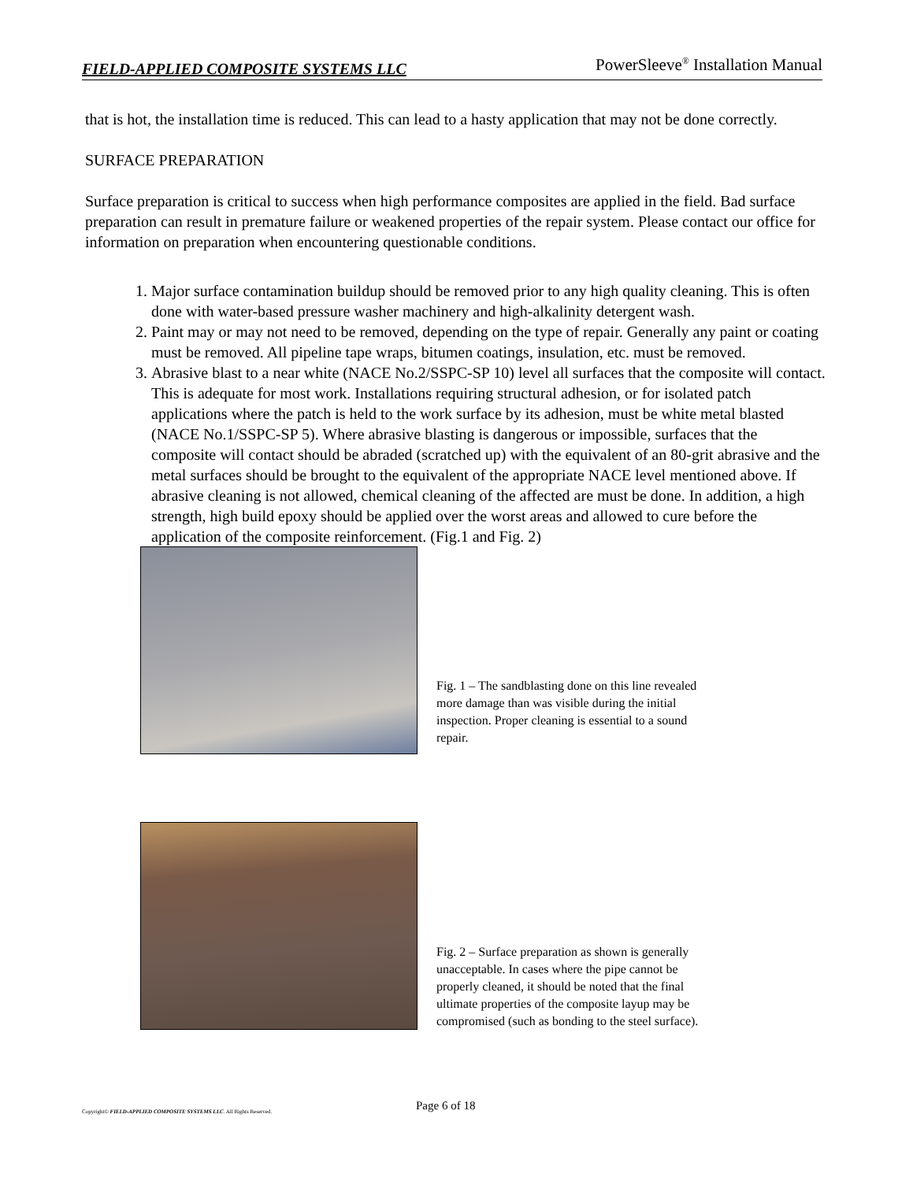FIELD-APPLIED COMPOSITE SYSTEMS LLC PowerSleeve<sup>®</sup> Installation Manual
that is hot, the installation time is reduced. This can lead to a hasty application that may not be done correctly.
SURFACE PREPARATION
Surface preparation is critical to success when high performance composites are applied in the field. Bad surface preparation can result in premature failure or weakened properties of the repair system. Please contact our office for information on preparation when encountering questionable conditions.
1. Major surface contamination buildup should be removed prior to any high quality cleaning. This is often done with water-based pressure washer machinery and high-alkalinity detergent wash.
2. Paint may or may not need to be removed, depending on the type of repair. Generally any paint or coating must be removed. All pipeline tape wraps, bitumen coatings, insulation, etc. must be removed.
3. Abrasive blast to a near white (NACE No.2/SSPC-SP 10) level all surfaces that the composite will contact. This is adequate for most work. Installations requiring structural adhesion, or for isolated patch applications where the patch is held to the work surface by its adhesion, must be white metal blasted (NACE No.1/SSPC-SP 5). Where abrasive blasting is dangerous or impossible, surfaces that the composite will contact should be abraded (scratched up) with the equivalent of an 80-grit abrasive and the metal surfaces should be brought to the equivalent of the appropriate NACE level mentioned above. If abrasive cleaning is not allowed, chemical cleaning of the affected are must be done. In addition, a high strength, high build epoxy should be applied over the worst areas and allowed to cure before the application of the composite reinforcement. (Fig.1 and Fig. 2)
Fig. 1 – The sandblasting done on this line revealed more damage than was visible during the initial inspection. Proper cleaning is essential to a sound repair.
Fig. 2 – Surface preparation as shown is generally unacceptable. In cases where the pipe cannot be properly cleaned, it should be noted that the final ultimate properties of the composite layup may be compromised (such as bonding to the steel surface).
Page 6 of 18
Copyright© FIELD-APPLIED COMPOSITE SYSTEMS LLC. All Rights Reserved.